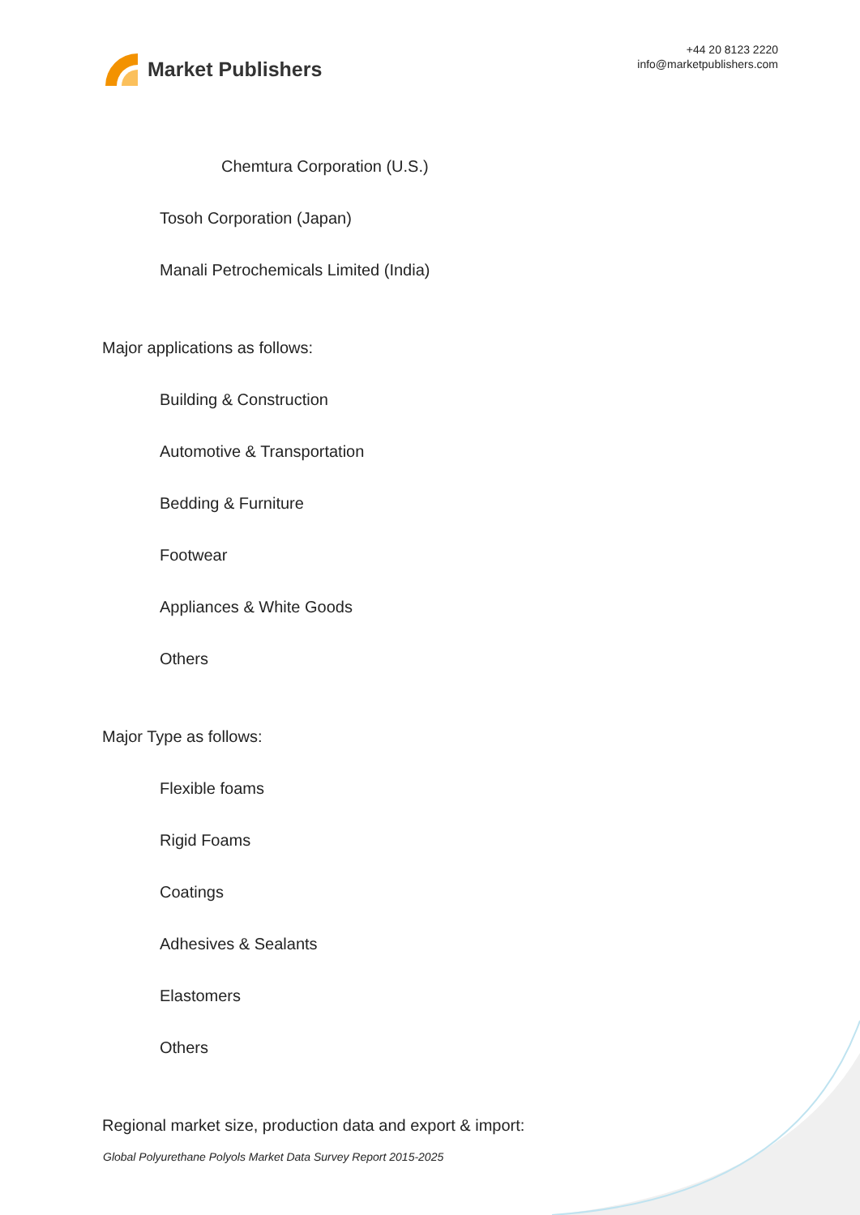Market Publishers
+44 20 8123 2220
info@marketpublishers.com
Chemtura Corporation (U.S.)
Tosoh Corporation (Japan)
Manali Petrochemicals Limited (India)
Major applications as follows:
Building & Construction
Automotive & Transportation
Bedding & Furniture
Footwear
Appliances & White Goods
Others
Major Type as follows:
Flexible foams
Rigid Foams
Coatings
Adhesives & Sealants
Elastomers
Others
Regional market size, production data and export & import:
Global Polyurethane Polyols Market Data Survey Report 2015-2025